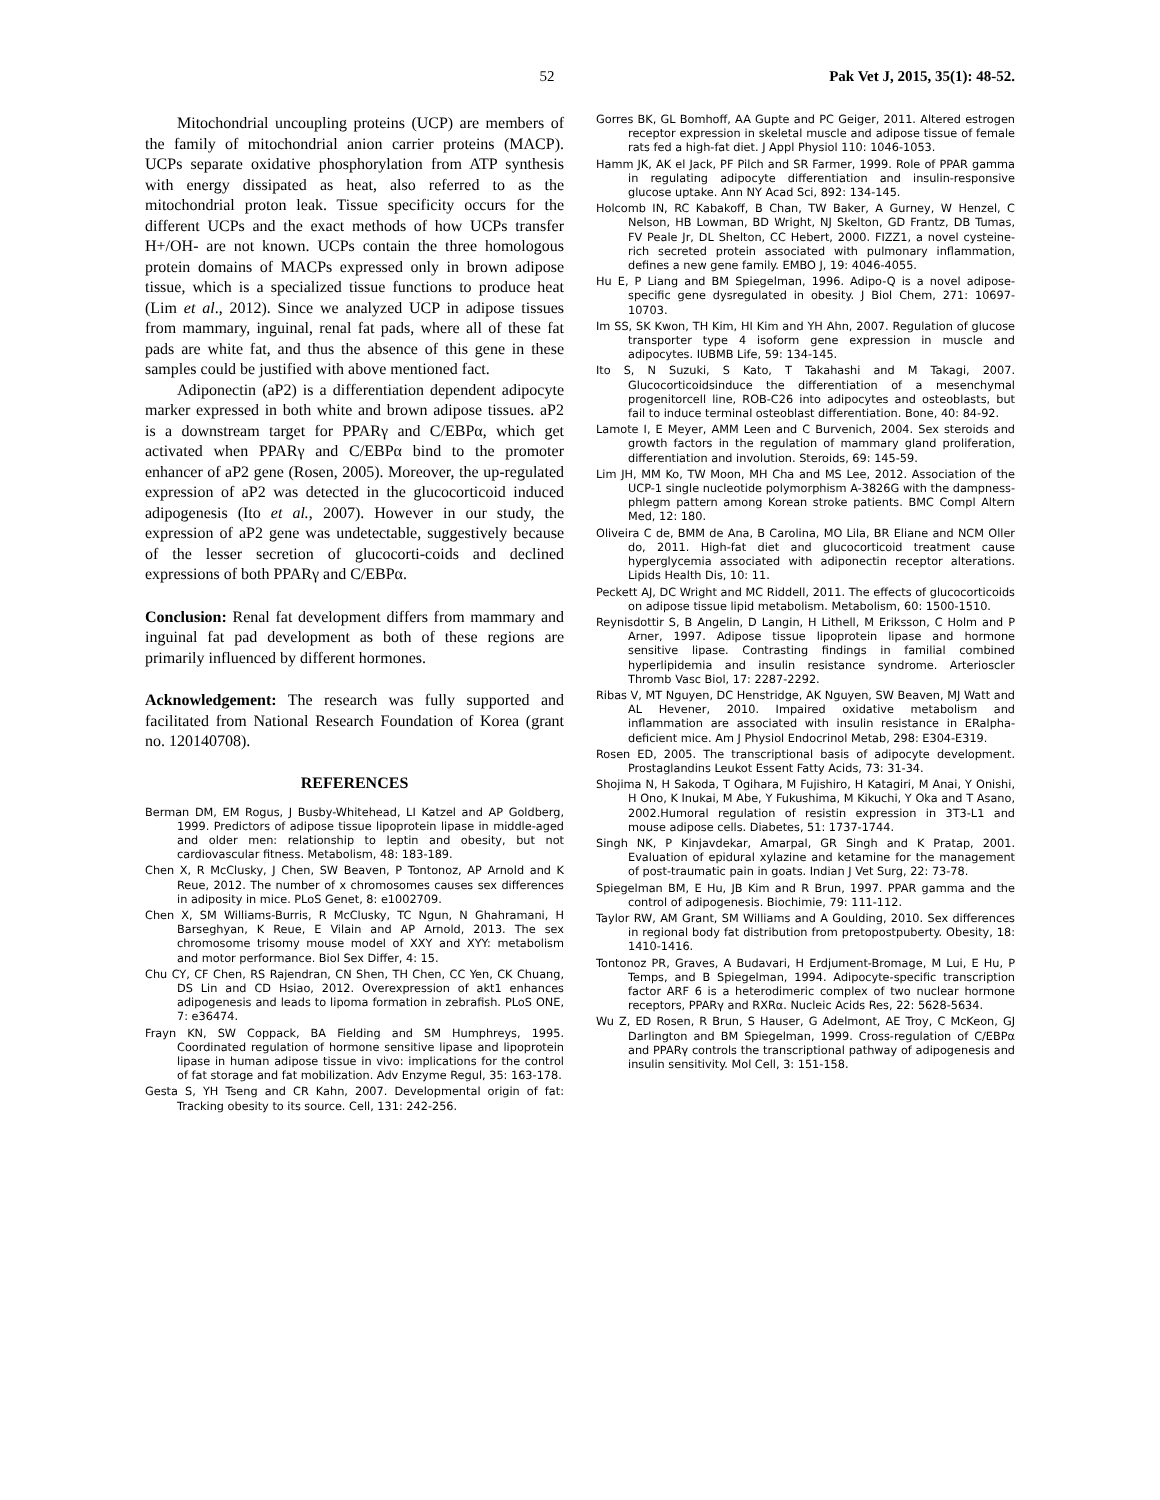52 Pak Vet J, 2015, 35(1): 48-52.
Mitochondrial uncoupling proteins (UCP) are members of the family of mitochondrial anion carrier proteins (MACP). UCPs separate oxidative phosphorylation from ATP synthesis with energy dissipated as heat, also referred to as the mitochondrial proton leak. Tissue specificity occurs for the different UCPs and the exact methods of how UCPs transfer H+/OH- are not known. UCPs contain the three homologous protein domains of MACPs expressed only in brown adipose tissue, which is a specialized tissue functions to produce heat (Lim et al., 2012). Since we analyzed UCP in adipose tissues from mammary, inguinal, renal fat pads, where all of these fat pads are white fat, and thus the absence of this gene in these samples could be justified with above mentioned fact.
Adiponectin (aP2) is a differentiation dependent adipocyte marker expressed in both white and brown adipose tissues. aP2 is a downstream target for PPARγ and C/EBPα, which get activated when PPARγ and C/EBPα bind to the promoter enhancer of aP2 gene (Rosen, 2005). Moreover, the up-regulated expression of aP2 was detected in the glucocorticoid induced adipogenesis (Ito et al., 2007). However in our study, the expression of aP2 gene was undetectable, suggestively because of the lesser secretion of glucocorti-coids and declined expressions of both PPARγ and C/EBPα.
Conclusion: Renal fat development differs from mammary and inguinal fat pad development as both of these regions are primarily influenced by different hormones.
Acknowledgement: The research was fully supported and facilitated from National Research Foundation of Korea (grant no. 120140708).
REFERENCES
Berman DM, EM Rogus, J Busby-Whitehead, LI Katzel and AP Goldberg, 1999. Predictors of adipose tissue lipoprotein lipase in middle-aged and older men: relationship to leptin and obesity, but not cardiovascular fitness. Metabolism, 48: 183-189.
Chen X, R McClusky, J Chen, SW Beaven, P Tontonoz, AP Arnold and K Reue, 2012. The number of x chromosomes causes sex differences in adiposity in mice. PLoS Genet, 8: e1002709.
Chen X, SM Williams-Burris, R McClusky, TC Ngun, N Ghahramani, H Barseghyan, K Reue, E Vilain and AP Arnold, 2013. The sex chromosome trisomy mouse model of XXY and XYY: metabolism and motor performance. Biol Sex Differ, 4: 15.
Chu CY, CF Chen, RS Rajendran, CN Shen, TH Chen, CC Yen, CK Chuang, DS Lin and CD Hsiao, 2012. Overexpression of akt1 enhances adipogenesis and leads to lipoma formation in zebrafish. PLoS ONE, 7: e36474.
Frayn KN, SW Coppack, BA Fielding and SM Humphreys, 1995. Coordinated regulation of hormone sensitive lipase and lipoprotein lipase in human adipose tissue in vivo: implications for the control of fat storage and fat mobilization. Adv Enzyme Regul, 35: 163-178.
Gesta S, YH Tseng and CR Kahn, 2007. Developmental origin of fat: Tracking obesity to its source. Cell, 131: 242-256.
Gorres BK, GL Bomhoff, AA Gupte and PC Geiger, 2011. Altered estrogen receptor expression in skeletal muscle and adipose tissue of female rats fed a high-fat diet. J Appl Physiol 110: 1046-1053.
Hamm JK, AK el Jack, PF Pilch and SR Farmer, 1999. Role of PPAR gamma in regulating adipocyte differentiation and insulin-responsive glucose uptake. Ann NY Acad Sci, 892: 134-145.
Holcomb IN, RC Kabakoff, B Chan, TW Baker, A Gurney, W Henzel, C Nelson, HB Lowman, BD Wright, NJ Skelton, GD Frantz, DB Tumas, FV Peale Jr, DL Shelton, CC Hebert, 2000. FIZZ1, a novel cysteine-rich secreted protein associated with pulmonary inflammation, defines a new gene family. EMBO J, 19: 4046-4055.
Hu E, P Liang and BM Spiegelman, 1996. Adipo-Q is a novel adipose-specific gene dysregulated in obesity. J Biol Chem, 271: 10697-10703.
Im SS, SK Kwon, TH Kim, HI Kim and YH Ahn, 2007. Regulation of glucose transporter type 4 isoform gene expression in muscle and adipocytes. IUBMB Life, 59: 134-145.
Ito S, N Suzuki, S Kato, T Takahashi and M Takagi, 2007. Glucocorticoidsinduce the differentiation of a mesenchymal progenitorcell line, ROB-C26 into adipocytes and osteoblasts, but fail to induce terminal osteoblast differentiation. Bone, 40: 84-92.
Lamote I, E Meyer, AMM Leen and C Burvenich, 2004. Sex steroids and growth factors in the regulation of mammary gland proliferation, differentiation and involution. Steroids, 69: 145-59.
Lim JH, MM Ko, TW Moon, MH Cha and MS Lee, 2012. Association of the UCP-1 single nucleotide polymorphism A-3826G with the dampness-phlegm pattern among Korean stroke patients. BMC Compl Altern Med, 12: 180.
Oliveira C de, BMM de Ana, B Carolina, MO Lila, BR Eliane and NCM Oller do, 2011. High-fat diet and glucocorticoid treatment cause hyperglycemia associated with adiponectin receptor alterations. Lipids Health Dis, 10: 11.
Peckett AJ, DC Wright and MC Riddell, 2011. The effects of glucocorticoids on adipose tissue lipid metabolism. Metabolism, 60: 1500-1510.
Reynisdottir S, B Angelin, D Langin, H Lithell, M Eriksson, C Holm and P Arner, 1997. Adipose tissue lipoprotein lipase and hormone sensitive lipase. Contrasting findings in familial combined hyperlipidemia and insulin resistance syndrome. Arterioscler Thromb Vasc Biol, 17: 2287-2292.
Ribas V, MT Nguyen, DC Henstridge, AK Nguyen, SW Beaven, MJ Watt and AL Hevener, 2010. Impaired oxidative metabolism and inflammation are associated with insulin resistance in ERalpha-deficient mice. Am J Physiol Endocrinol Metab, 298: E304-E319.
Rosen ED, 2005. The transcriptional basis of adipocyte development. Prostaglandins Leukot Essent Fatty Acids, 73: 31-34.
Shojima N, H Sakoda, T Ogihara, M Fujishiro, H Katagiri, M Anai, Y Onishi, H Ono, K Inukai, M Abe, Y Fukushima, M Kikuchi, Y Oka and T Asano, 2002.Humoral regulation of resistin expression in 3T3-L1 and mouse adipose cells. Diabetes, 51: 1737-1744.
Singh NK, P Kinjavdekar, Amarpal, GR Singh and K Pratap, 2001. Evaluation of epidural xylazine and ketamine for the management of post-traumatic pain in goats. Indian J Vet Surg, 22: 73-78.
Spiegelman BM, E Hu, JB Kim and R Brun, 1997. PPAR gamma and the control of adipogenesis. Biochimie, 79: 111-112.
Taylor RW, AM Grant, SM Williams and A Goulding, 2010. Sex differences in regional body fat distribution from pretopostpuberty. Obesity, 18: 1410-1416.
Tontonoz PR, Graves, A Budavari, H Erdjument-Bromage, M Lui, E Hu, P Temps, and B Spiegelman, 1994. Adipocyte-specific transcription factor ARF 6 is a heterodimeric complex of two nuclear hormone receptors, PPARγ and RXRα. Nucleic Acids Res, 22: 5628-5634.
Wu Z, ED Rosen, R Brun, S Hauser, G Adelmont, AE Troy, C McKeon, GJ Darlington and BM Spiegelman, 1999. Cross-regulation of C/EBPα and PPARγ controls the transcriptional pathway of adipogenesis and insulin sensitivity. Mol Cell, 3: 151-158.